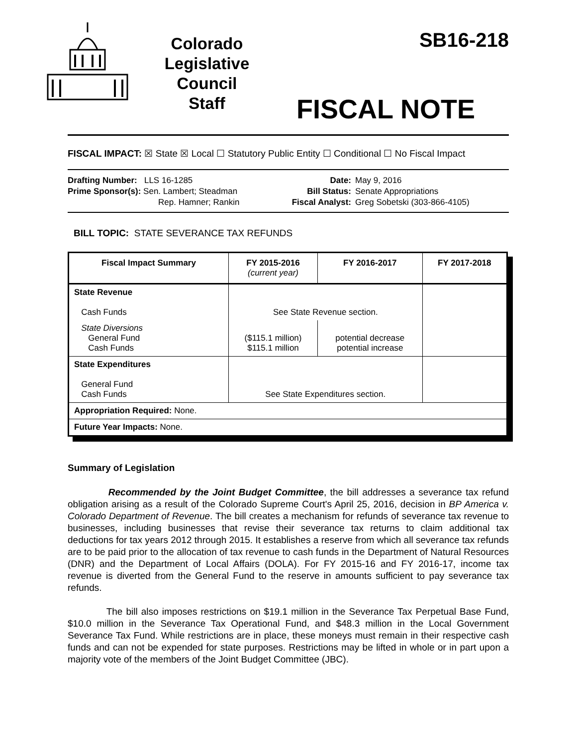Colorado
Legislative
Council
Staff
SB16-218
FISCAL NOTE
FISCAL IMPACT: ☒ State ☒ Local ☐ Statutory Public Entity ☐ Conditional ☐ No Fiscal Impact
Drafting Number: LLS 16-1285
Prime Sponsor(s): Sen. Lambert; Steadman
Rep. Hamner; Rankin
Date:
Bill Status:
Fiscal Analyst:
May 9, 2016
Senate Appropriations
Greg Sobetski (303-866-4105)
BILL TOPIC: STATE SEVERANCE TAX REFUNDS
| Fiscal Impact Summary | FY 2015-2016 (current year) | FY 2016-2017 | FY 2017-2018 |
| --- | --- | --- | --- |
| State Revenue Cash Funds | See State Revenue section. | | |
| State Diversions General Fund Cash Funds | ($115.1 million) $115.1 million | potential decrease potential increase | |
| State Expenditures General Fund Cash Funds | See State Expenditures section. | | |
| Appropriation Required: None. | | | |
| Future Year Impacts: None. | | | |
Summary of Legislation
Recommended by the Joint Budget Committee, the bill addresses a severance tax refund obligation arising as a result of the Colorado Supreme Court's April 25, 2016, decision in BP America v. Colorado Department of Revenue. The bill creates a mechanism for refunds of severance tax revenue to businesses, including businesses that revise their severance tax returns to claim additional tax deductions for tax years 2012 through 2015. It establishes a reserve from which all severance tax refunds are to be paid prior to the allocation of tax revenue to cash funds in the Department of Natural Resources (DNR) and the Department of Local Affairs (DOLA). For FY 2015-16 and FY 2016-17, income tax revenue is diverted from the General Fund to the reserve in amounts sufficient to pay severance tax refunds.
The bill also imposes restrictions on $19.1 million in the Severance Tax Perpetual Base Fund, $10.0 million in the Severance Tax Operational Fund, and $48.3 million in the Local Government Severance Tax Fund. While restrictions are in place, these moneys must remain in their respective cash funds and can not be expended for state purposes. Restrictions may be lifted in whole or in part upon a majority vote of the members of the Joint Budget Committee (JBC).